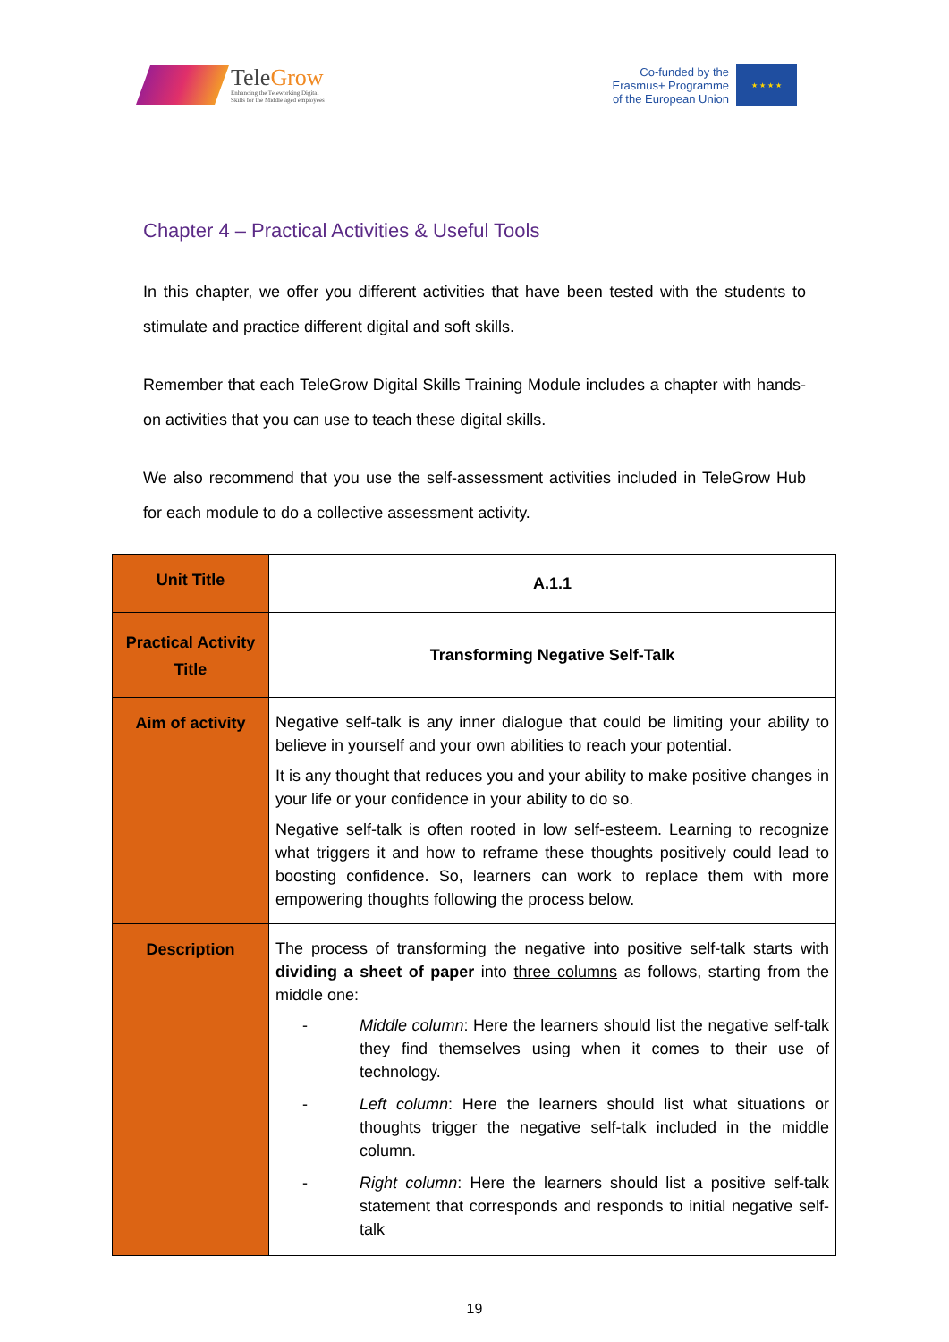TeleGrow
Enhancing the Teleworking Digital
Skills for the Middle aged employees
Co-funded by the
Erasmus+ Programme
of the European Union
★ ★ ★ ★
Chapter 4 – Practical Activities & Useful Tools
In this chapter, we offer you different activities that have been tested with the students to stimulate and practice different digital and soft skills.
Remember that each TeleGrow Digital Skills Training Module includes a chapter with hands-on activities that you can use to teach these digital skills.
We also recommend that you use the self-assessment activities included in TeleGrow Hub for each module to do a collective assessment activity.
| Unit Title | A.1.1 |
| Practical Activity Title | Transforming Negative Self-Talk |
| Aim of activity | Negative self-talk is any inner dialogue that could be limiting your ability to believe in yourself and your own abilities to reach your potential. It is any thought that reduces you and your ability to make positive changes in your life or your confidence in your ability to do so. Negative self-talk is often rooted in low self-esteem. Learning to recognize what triggers it and how to reframe these thoughts positively could lead to boosting confidence. So, learners can work to replace them with more empowering thoughts following the process below. |
| Description | The process of transforming the negative into positive self-talk starts with dividing a sheet of paper into three columns as follows, starting from the middle one: - Middle column : Here the learners should list the negative self-talk they find themselves using when it comes to their use of technology. - Left column : Here the learners should list what situations or thoughts trigger the negative self-talk included in the middle column. - Right column : Here the learners should list a positive self-talk statement that corresponds and responds to initial negative self-talk |
19